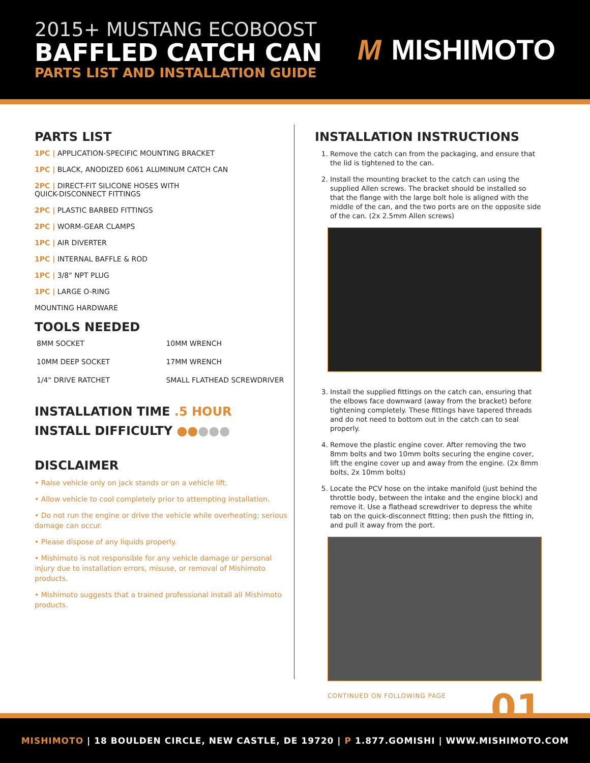2015+ MUSTANG ECOBOOST
BAFFLED CATCH CAN
PARTS LIST AND INSTALLATION GUIDE
M MISHIMOTO
PARTS LIST
1PC | APPLICATION-SPECIFIC MOUNTING BRACKET
1PC | BLACK, ANODIZED 6061 ALUMINUM CATCH CAN
2PC | DIRECT-FIT SILICONE HOSES WITH
QUICK-DISCONNECT FITTINGS
2PC | PLASTIC BARBED FITTINGS
2PC | WORM-GEAR CLAMPS
1PC | AIR DIVERTER
1PC | INTERNAL BAFFLE & ROD
1PC | 3/8" NPT PLUG
1PC | LARGE O-RING
MOUNTING HARDWARE
TOOLS NEEDED
| 8MM SOCKET | 10MM WRENCH |
| 10MM DEEP SOCKET | 17MM WRENCH |
| 1/4" DRIVE RATCHET | SMALL FLATHEAD SCREWDRIVER |
INSTALLATION TIME .5 HOUR
INSTALL DIFFICULTY ●●●●●
DISCLAIMER
• Raise vehicle only on jack stands or on a vehicle lift.
• Allow vehicle to cool completely prior to attempting installation.
• Do not run the engine or drive the vehicle while overheating; serious damage can occur.
• Please dispose of any liquids properly.
• Mishimoto is not responsible for any vehicle damage or personal injury due to installation errors, misuse, or removal of Mishimoto products.
• Mishimoto suggests that a trained professional install all Mishimoto products.
INSTALLATION INSTRUCTIONS
1. Remove the catch can from the packaging, and ensure that the lid is tightened to the can.
2. Install the mounting bracket to the catch can using the supplied Allen screws. The bracket should be installed so that the flange with the large bolt hole is aligned with the middle of the can, and the two ports are on the opposite side of the can. (2x 2.5mm Allen screws)
3. Install the supplied fittings on the catch can, ensuring that the elbows face downward (away from the bracket) before tightening completely. These fittings have tapered threads and do not need to bottom out in the catch can to seal properly.
4. Remove the plastic engine cover. After removing the two 8mm bolts and two 10mm bolts securing the engine cover, lift the engine cover up and away from the engine. (2x 8mm bolts, 2x 10mm bolts)
5. Locate the PCV hose on the intake manifold (just behind the throttle body, between the intake and the engine block) and remove it. Use a flathead screwdriver to depress the white tab on the quick-disconnect fitting; then push the fitting in, and pull it away from the port.
CONTINUED ON FOLLOWING PAGE 01
MISHIMOTO | 18 BOULDEN CIRCLE, NEW CASTLE, DE 19720 | P 1.877.GOMISHI | WWW.MISHIMOTO.COM